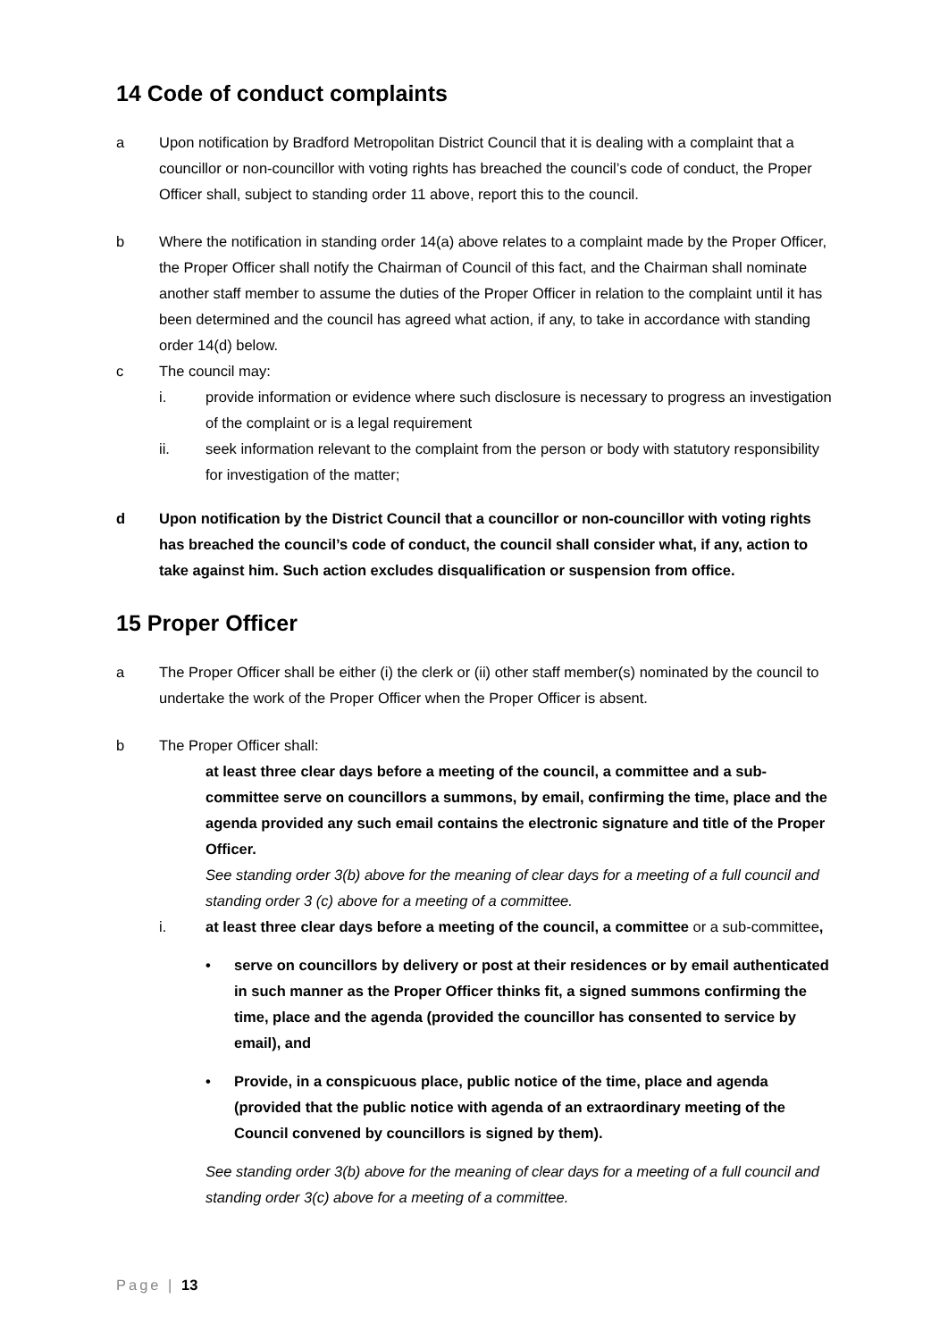14 Code of conduct complaints
a Upon notification by Bradford Metropolitan District Council that it is dealing with a complaint that a councillor or non-councillor with voting rights has breached the council’s code of conduct, the Proper Officer shall, subject to standing order 11 above, report this to the council.
b Where the notification in standing order 14(a) above relates to a complaint made by the Proper Officer, the Proper Officer shall notify the Chairman of Council of this fact, and the Chairman shall nominate another staff member to assume the duties of the Proper Officer in relation to the complaint until it has been determined and the council has agreed what action, if any, to take in accordance with standing order 14(d) below.
c The council may:
i. provide information or evidence where such disclosure is necessary to progress an investigation of the complaint or is a legal requirement
ii. seek information relevant to the complaint from the person or body with statutory responsibility for investigation of the matter;
d Upon notification by the District Council that a councillor or non-councillor with voting rights has breached the council’s code of conduct, the council shall consider what, if any, action to take against him. Such action excludes disqualification or suspension from office.
15 Proper Officer
a The Proper Officer shall be either (i) the clerk or (ii) other staff member(s) nominated by the council to undertake the work of the Proper Officer when the Proper Officer is absent.
b The Proper Officer shall:
at least three clear days before a meeting of the council, a committee and a sub-committee serve on councillors a summons, by email, confirming the time, place and the agenda provided any such email contains the electronic signature and title of the Proper Officer.
See standing order 3(b) above for the meaning of clear days for a meeting of a full council and standing order 3 (c) above for a meeting of a committee.
i. at least three clear days before a meeting of the council, a committee or a sub-committee,
• serve on councillors by delivery or post at their residences or by email authenticated in such manner as the Proper Officer thinks fit, a signed summons confirming the time, place and the agenda (provided the councillor has consented to service by email), and
• Provide, in a conspicuous place, public notice of the time, place and agenda (provided that the public notice with agenda of an extraordinary meeting of the Council convened by councillors is signed by them).
See standing order 3(b) above for the meaning of clear days for a meeting of a full council and standing order 3(c) above for a meeting of a committee.
Page | 13